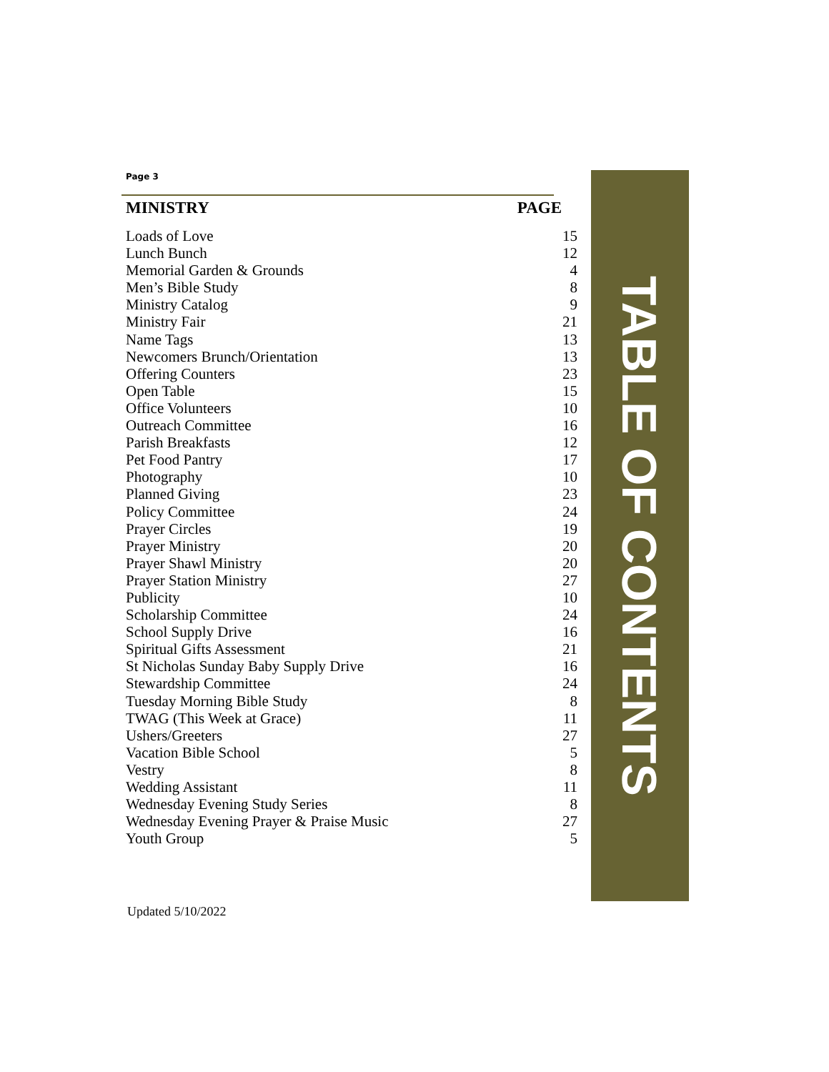Page 3
| MINISTRY | PAGE |
| --- | --- |
| Loads of Love | 15 |
| Lunch Bunch | 12 |
| Memorial Garden & Grounds | 4 |
| Men’s Bible Study | 8 |
| Ministry Catalog | 9 |
| Ministry Fair | 21 |
| Name Tags | 13 |
| Newcomers Brunch/Orientation | 13 |
| Offering Counters | 23 |
| Open Table | 15 |
| Office Volunteers | 10 |
| Outreach Committee | 16 |
| Parish Breakfasts | 12 |
| Pet Food Pantry | 17 |
| Photography | 10 |
| Planned Giving | 23 |
| Policy Committee | 24 |
| Prayer Circles | 19 |
| Prayer Ministry | 20 |
| Prayer Shawl Ministry | 20 |
| Prayer Station Ministry | 27 |
| Publicity | 10 |
| Scholarship Committee | 24 |
| School Supply Drive | 16 |
| Spiritual Gifts Assessment | 21 |
| St Nicholas Sunday Baby Supply Drive | 16 |
| Stewardship Committee | 24 |
| Tuesday Morning Bible Study | 8 |
| TWAG (This Week at Grace) | 11 |
| Ushers/Greeters | 27 |
| Vacation Bible School | 5 |
| Vestry | 8 |
| Wedding Assistant | 11 |
| Wednesday Evening Study Series | 8 |
| Wednesday Evening Prayer & Praise Music | 27 |
| Youth Group | 5 |
TABLE OF CONTENTS
Updated 5/10/2022